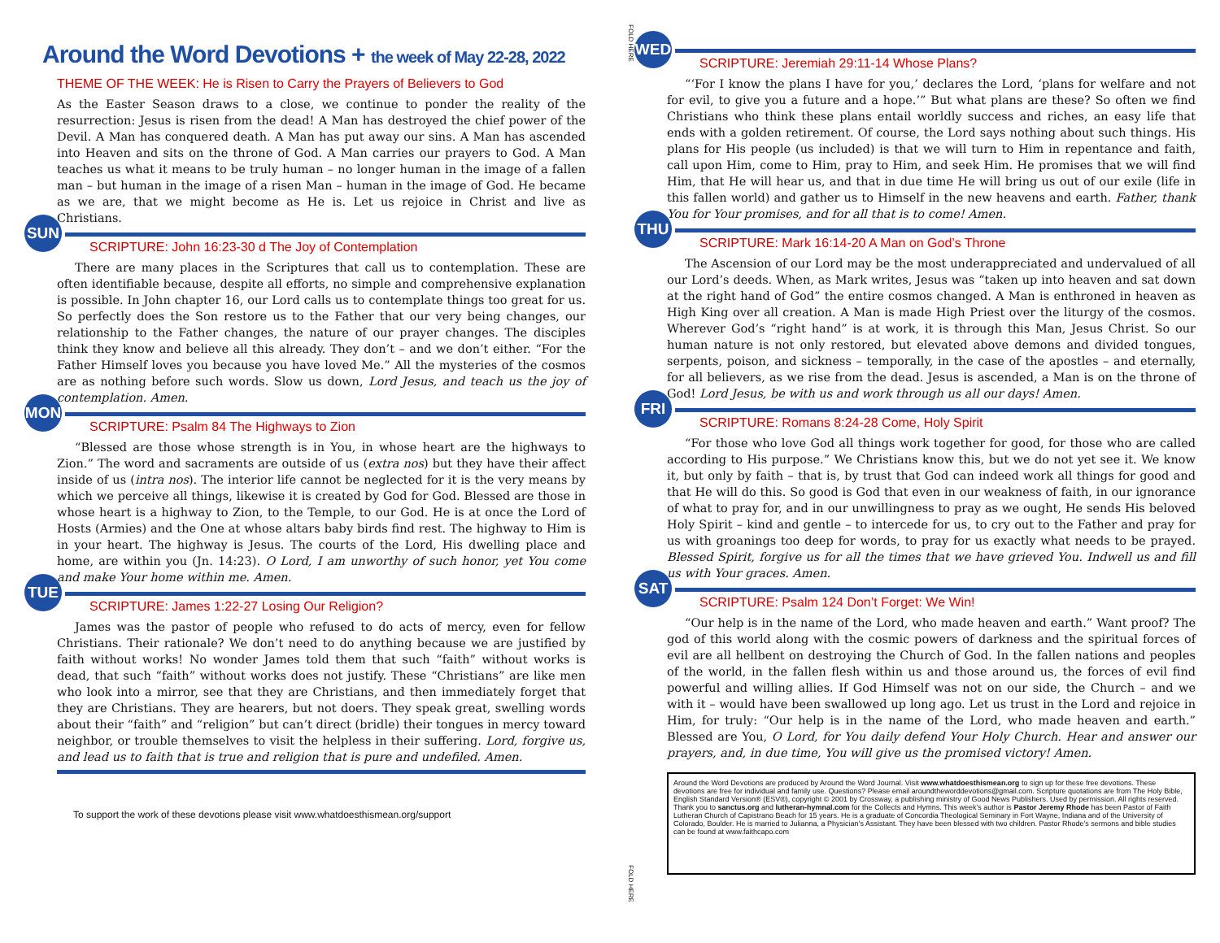Around the Word Devotions + the week of May 22-28, 2022
THEME OF THE WEEK: He is Risen to Carry the Prayers of Believers to God
As the Easter Season draws to a close, we continue to ponder the reality of the resurrection: Jesus is risen from the dead! A Man has destroyed the chief power of the Devil. A Man has conquered death. A Man has put away our sins. A Man has ascended into Heaven and sits on the throne of God. A Man carries our prayers to God. A Man teaches us what it means to be truly human – no longer human in the image of a fallen man – but human in the image of a risen Man – human in the image of God. He became as we are, that we might become as He is. Let us rejoice in Christ and live as Christians.
SUN
SCRIPTURE: John 16:23-30 d The Joy of Contemplation
There are many places in the Scriptures that call us to contemplation. These are often identifiable because, despite all efforts, no simple and comprehensive explanation is possible. In John chapter 16, our Lord calls us to contemplate things too great for us. So perfectly does the Son restore us to the Father that our very being changes, our relationship to the Father changes, the nature of our prayer changes. The disciples think they know and believe all this already. They don’t – and we don’t either. “For the Father Himself loves you because you have loved Me.” All the mysteries of the cosmos are as nothing before such words. Slow us down, Lord Jesus, and teach us the joy of contemplation. Amen.
MON
SCRIPTURE: Psalm 84 The Highways to Zion
“Blessed are those whose strength is in You, in whose heart are the highways to Zion.” The word and sacraments are outside of us (extra nos) but they have their affect inside of us (intra nos). The interior life cannot be neglected for it is the very means by which we perceive all things, likewise it is created by God for God. Blessed are those in whose heart is a highway to Zion, to the Temple, to our God. He is at once the Lord of Hosts (Armies) and the One at whose altars baby birds find rest. The highway to Him is in your heart. The highway is Jesus. The courts of the Lord, His dwelling place and home, are within you (Jn. 14:23). O Lord, I am unworthy of such honor, yet You come and make Your home within me. Amen.
TUE
SCRIPTURE: James 1:22-27 Losing Our Religion?
James was the pastor of people who refused to do acts of mercy, even for fellow Christians. Their rationale? We don’t need to do anything because we are justified by faith without works! No wonder James told them that such “faith” without works is dead, that such “faith” without works does not justify. These “Christians” are like men who look into a mirror, see that they are Christians, and then immediately forget that they are Christians. They are hearers, but not doers. They speak great, swelling words about their “faith” and “religion” but can’t direct (bridle) their tongues in mercy toward neighbor, or trouble themselves to visit the helpless in their suffering. Lord, forgive us, and lead us to faith that is true and religion that is pure and undefiled. Amen.
To support the work of these devotions please visit www.whatdoesthismean.org/support
FOLD HERE FOLD HERE
WED
SCRIPTURE: Jeremiah 29:11-14 Whose Plans?
“‘For I know the plans I have for you,’ declares the Lord, ‘plans for welfare and not for evil, to give you a future and a hope.’” But what plans are these? So often we find Christians who think these plans entail worldly success and riches, an easy life that ends with a golden retirement. Of course, the Lord says nothing about such things. His plans for His people (us included) is that we will turn to Him in repentance and faith, call upon Him, come to Him, pray to Him, and seek Him. He promises that we will find Him, that He will hear us, and that in due time He will bring us out of our exile (life in this fallen world) and gather us to Himself in the new heavens and earth. Father, thank You for Your promises, and for all that is to come! Amen.
THU
SCRIPTURE: Mark 16:14-20 A Man on God’s Throne
The Ascension of our Lord may be the most underappreciated and undervalued of all our Lord’s deeds. When, as Mark writes, Jesus was “taken up into heaven and sat down at the right hand of God” the entire cosmos changed. A Man is enthroned in heaven as High King over all creation. A Man is made High Priest over the liturgy of the cosmos. Wherever God’s “right hand” is at work, it is through this Man, Jesus Christ. So our human nature is not only restored, but elevated above demons and divided tongues, serpents, poison, and sickness – temporally, in the case of the apostles – and eternally, for all believers, as we rise from the dead. Jesus is ascended, a Man is on the throne of God! Lord Jesus, be with us and work through us all our days! Amen.
FRI
SCRIPTURE: Romans 8:24-28 Come, Holy Spirit
“For those who love God all things work together for good, for those who are called according to His purpose.” We Christians know this, but we do not yet see it. We know it, but only by faith – that is, by trust that God can indeed work all things for good and that He will do this. So good is God that even in our weakness of faith, in our ignorance of what to pray for, and in our unwillingness to pray as we ought, He sends His beloved Holy Spirit – kind and gentle – to intercede for us, to cry out to the Father and pray for us with groanings too deep for words, to pray for us exactly what needs to be prayed. Blessed Spirit, forgive us for all the times that we have grieved You. Indwell us and fill us with Your graces. Amen.
SAT
SCRIPTURE: Psalm 124 Don’t Forget: We Win!
“Our help is in the name of the Lord, who made heaven and earth.” Want proof? The god of this world along with the cosmic powers of darkness and the spiritual forces of evil are all hellbent on destroying the Church of God. In the fallen nations and peoples of the world, in the fallen flesh within us and those around us, the forces of evil find powerful and willing allies. If God Himself was not on our side, the Church – and we with it – would have been swallowed up long ago. Let us trust in the Lord and rejoice in Him, for truly: “Our help is in the name of the Lord, who made heaven and earth.” Blessed are You, O Lord, for You daily defend Your Holy Church. Hear and answer our prayers, and, in due time, You will give us the promised victory! Amen.
Around the Word Devotions are produced by Around the Word Journal. Visit www.whatdoesthismean.org to sign up for these free devotions. These devotions are free for individual and family use. Questions? Please email aroundtheworddevotions@gmail.com. Scripture quotations are from The Holy Bible, English Standard Version® (ESV®), copyright © 2001 by Crossway, a publishing ministry of Good News Publishers. Used by permission. All rights reserved. Thank you to sanctus.org and lutheran-hymnal.com for the Collects and Hymns. This week’s author is Pastor Jeremy Rhode has been Pastor of Faith Lutheran Church of Capistrano Beach for 15 years. He is a graduate of Concordia Theological Seminary in Fort Wayne, Indiana and of the University of Colorado, Boulder. He is married to Julianna, a Physician’s Assistant. They have been blessed with two children. Pastor Rhode’s sermons and bible studies can be found at www.faithcapo.com